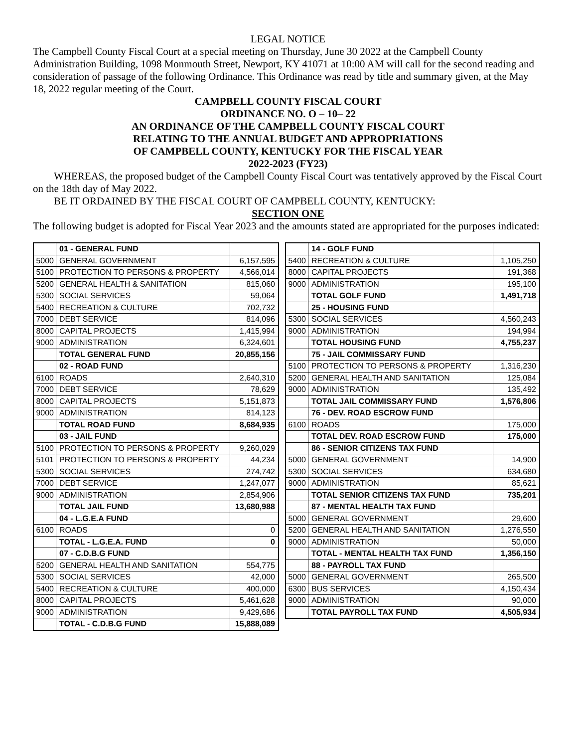LEGAL NOTICE
The Campbell County Fiscal Court at a special meeting on Thursday, June 30 2022 at the Campbell County Administration Building, 1098 Monmouth Street, Newport, KY 41071 at 10:00 AM will call for the second reading and consideration of passage of the following Ordinance. This Ordinance was read by title and summary given, at the May 18, 2022 regular meeting of the Court.
CAMPBELL COUNTY FISCAL COURT
ORDINANCE NO. O – 10– 22
AN ORDINANCE OF THE CAMPBELL COUNTY FISCAL COURT
RELATING TO THE ANNUAL BUDGET AND APPROPRIATIONS
OF CAMPBELL COUNTY, KENTUCKY FOR THE FISCAL YEAR
2022-2023 (FY23)
WHEREAS, the proposed budget of the Campbell County Fiscal Court was tentatively approved by the Fiscal Court on the 18th day of May 2022.
BE IT ORDAINED BY THE FISCAL COURT OF CAMPBELL COUNTY, KENTUCKY:
SECTION ONE
The following budget is adopted for Fiscal Year 2023 and the amounts stated are appropriated for the purposes indicated:
| | 01 - GENERAL FUND | |
| 5000 | GENERAL GOVERNMENT | 6,157,595 |
| 5100 | PROTECTION TO PERSONS & PROPERTY | 4,566,014 |
| 5200 | GENERAL HEALTH & SANITATION | 815,060 |
| 5300 | SOCIAL SERVICES | 59,064 |
| 5400 | RECREATION & CULTURE | 702,732 |
| 7000 | DEBT SERVICE | 814,096 |
| 8000 | CAPITAL PROJECTS | 1,415,994 |
| 9000 | ADMINISTRATION | 6,324,601 |
| | TOTAL GENERAL FUND | 20,855,156 |
| | 02 - ROAD FUND | |
| 6100 | ROADS | 2,640,310 |
| 7000 | DEBT SERVICE | 78,629 |
| 8000 | CAPITAL PROJECTS | 5,151,873 |
| 9000 | ADMINISTRATION | 814,123 |
| | TOTAL ROAD FUND | 8,684,935 |
| | 03 - JAIL FUND | |
| 5100 | PROTECTION TO PERSONS & PROPERTY | 9,260,029 |
| 5101 | PROTECTION TO PERSONS & PROPERTY | 44,234 |
| 5300 | SOCIAL SERVICES | 274,742 |
| 7000 | DEBT SERVICE | 1,247,077 |
| 9000 | ADMINISTRATION | 2,854,906 |
| | TOTAL JAIL FUND | 13,680,988 |
| | 04 - L.G.E.A FUND | |
| 6100 | ROADS | 0 |
| | TOTAL - L.G.E.A. FUND | 0 |
| | 07 - C.D.B.G FUND | |
| 5200 | GENERAL HEALTH AND SANITATION | 554,775 |
| 5300 | SOCIAL SERVICES | 42,000 |
| 5400 | RECREATION & CULTURE | 400,000 |
| 8000 | CAPITAL PROJECTS | 5,461,628 |
| 9000 | ADMINISTRATION | 9,429,686 |
| | TOTAL - C.D.B.G FUND | 15,888,089 |
| | 14 - GOLF FUND | |
| 5400 | RECREATION & CULTURE | 1,105,250 |
| 8000 | CAPITAL PROJECTS | 191,368 |
| 9000 | ADMINISTRATION | 195,100 |
| | TOTAL GOLF FUND | 1,491,718 |
| | 25 - HOUSING FUND | |
| 5300 | SOCIAL SERVICES | 4,560,243 |
| 9000 | ADMINISTRATION | 194,994 |
| | TOTAL HOUSING FUND | 4,755,237 |
| | 75 - JAIL COMMISSARY FUND | |
| 5100 | PROTECTION TO PERSONS & PROPERTY | 1,316,230 |
| 5200 | GENERAL HEALTH AND SANITATION | 125,084 |
| 9000 | ADMINISTRATION | 135,492 |
| | TOTAL JAIL COMMISSARY FUND | 1,576,806 |
| | 76 - DEV. ROAD ESCROW FUND | |
| 6100 | ROADS | 175,000 |
| | TOTAL DEV. ROAD ESCROW FUND | 175,000 |
| | 86 - SENIOR CITIZENS TAX FUND | |
| 5000 | GENERAL GOVERNMENT | 14,900 |
| 5300 | SOCIAL SERVICES | 634,680 |
| 9000 | ADMINISTRATION | 85,621 |
| | TOTAL SENIOR CITIZENS TAX FUND | 735,201 |
| | 87 - MENTAL HEALTH TAX FUND | |
| 5000 | GENERAL GOVERNMENT | 29,600 |
| 5200 | GENERAL HEALTH AND SANITATION | 1,276,550 |
| 9000 | ADMINISTRATION | 50,000 |
| | TOTAL - MENTAL HEALTH TAX FUND | 1,356,150 |
| | 88 - PAYROLL TAX FUND | |
| 5000 | GENERAL GOVERNMENT | 265,500 |
| 6300 | BUS SERVICES | 4,150,434 |
| 9000 | ADMINISTRATION | 90,000 |
| | TOTAL PAYROLL TAX FUND | 4,505,934 |